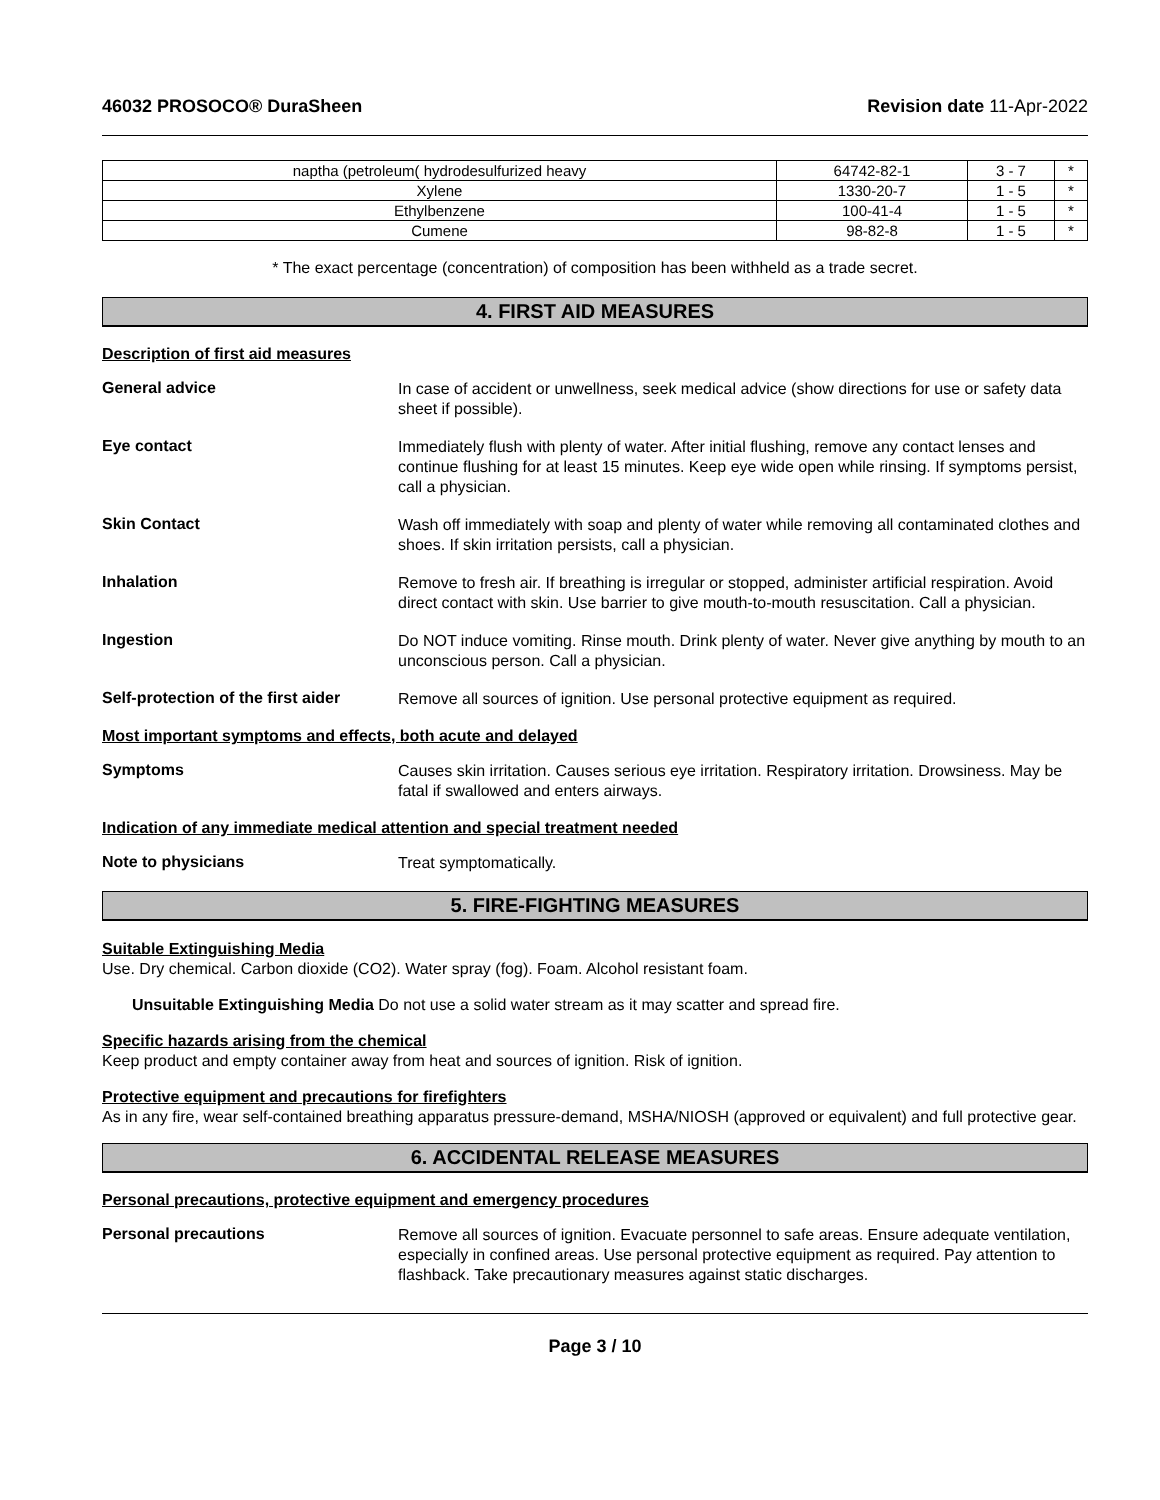46032 PROSOCO® DuraSheen Revision date 11-Apr-2022
| naptha (petroleum( hydrodesulfurized heavy | 64742-82-1 | 3 - 7 | * |
| Xylene | 1330-20-7 | 1 - 5 | * |
| Ethylbenzene | 100-41-4 | 1 - 5 | * |
| Cumene | 98-82-8 | 1 - 5 | * |
* The exact percentage (concentration) of composition has been withheld as a trade secret.
4. FIRST AID MEASURES
Description of first aid measures
General advice
In case of accident or unwellness, seek medical advice (show directions for use or safety data sheet if possible).
Eye contact
Immediately flush with plenty of water. After initial flushing, remove any contact lenses and continue flushing for at least 15 minutes. Keep eye wide open while rinsing. If symptoms persist, call a physician.
Skin Contact
Wash off immediately with soap and plenty of water while removing all contaminated clothes and shoes. If skin irritation persists, call a physician.
Inhalation
Remove to fresh air. If breathing is irregular or stopped, administer artificial respiration. Avoid direct contact with skin. Use barrier to give mouth-to-mouth resuscitation. Call a physician.
Ingestion
Do NOT induce vomiting. Rinse mouth. Drink plenty of water. Never give anything by mouth to an unconscious person. Call a physician.
Self-protection of the first aider
Remove all sources of ignition. Use personal protective equipment as required.
Most important symptoms and effects, both acute and delayed
Symptoms
Causes skin irritation. Causes serious eye irritation. Respiratory irritation. Drowsiness. May be fatal if swallowed and enters airways.
Indication of any immediate medical attention and special treatment needed
Note to physicians
Treat symptomatically.
5. FIRE-FIGHTING MEASURES
Suitable Extinguishing Media
Use. Dry chemical. Carbon dioxide (CO2). Water spray (fog). Foam. Alcohol resistant foam.
Unsuitable Extinguishing Media Do not use a solid water stream as it may scatter and spread fire.
Specific hazards arising from the chemical
Keep product and empty container away from heat and sources of ignition. Risk of ignition.
Protective equipment and precautions for firefighters
As in any fire, wear self-contained breathing apparatus pressure-demand, MSHA/NIOSH (approved or equivalent) and full protective gear.
6. ACCIDENTAL RELEASE MEASURES
Personal precautions, protective equipment and emergency procedures
Personal precautions
Remove all sources of ignition. Evacuate personnel to safe areas. Ensure adequate ventilation, especially in confined areas. Use personal protective equipment as required. Pay attention to flashback. Take precautionary measures against static discharges.
Page 3 / 10